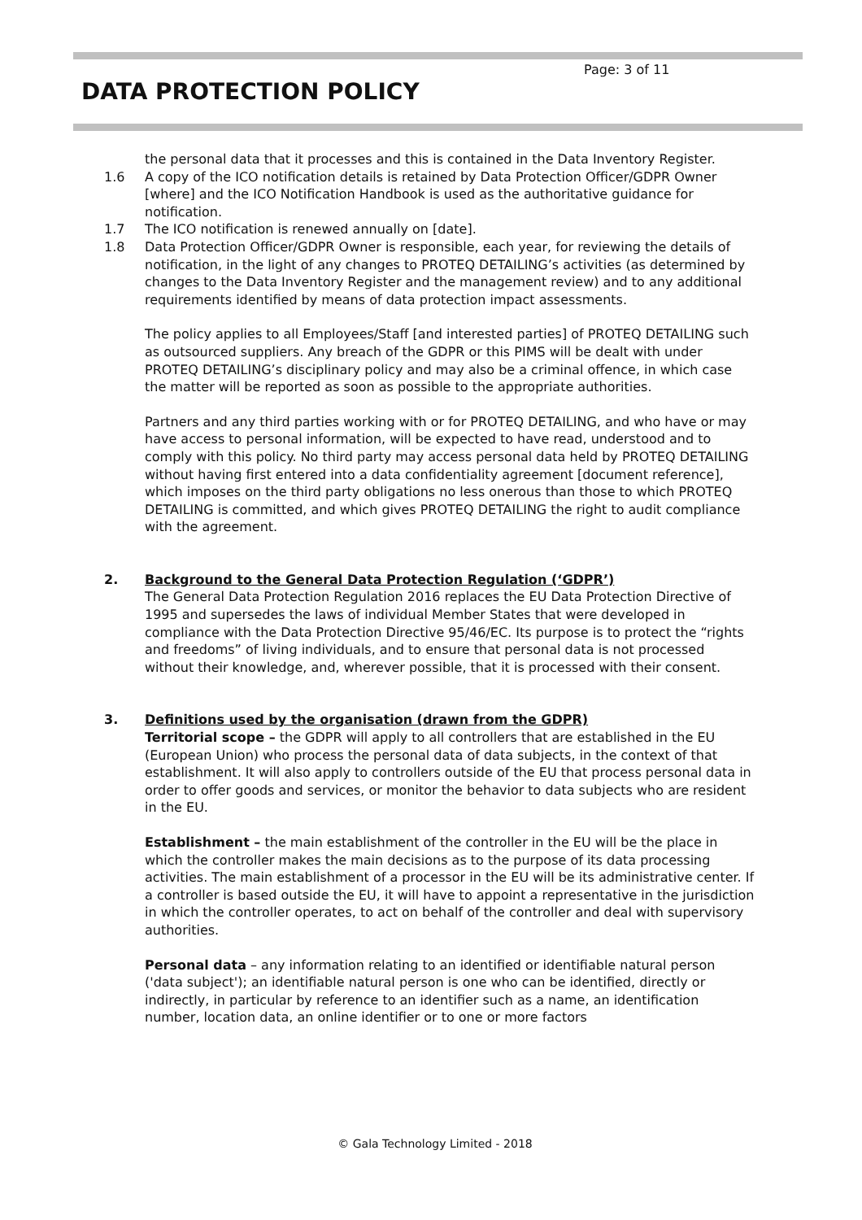Page: 3 of 11
DATA PROTECTION POLICY
the personal data that it processes and this is contained in the Data Inventory Register.
1.6 A copy of the ICO notification details is retained by Data Protection Officer/GDPR Owner [where] and the ICO Notification Handbook is used as the authoritative guidance for notification.
1.7 The ICO notification is renewed annually on [date].
1.8 Data Protection Officer/GDPR Owner is responsible, each year, for reviewing the details of notification, in the light of any changes to PROTEQ DETAILING’s activities (as determined by changes to the Data Inventory Register and the management review) and to any additional requirements identified by means of data protection impact assessments.
The policy applies to all Employees/Staff [and interested parties] of PROTEQ DETAILING such as outsourced suppliers. Any breach of the GDPR or this PIMS will be dealt with under PROTEQ DETAILING’s disciplinary policy and may also be a criminal offence, in which case the matter will be reported as soon as possible to the appropriate authorities.
Partners and any third parties working with or for PROTEQ DETAILING, and who have or may have access to personal information, will be expected to have read, understood and to comply with this policy. No third party may access personal data held by PROTEQ DETAILING without having first entered into a data confidentiality agreement [document reference], which imposes on the third party obligations no less onerous than those to which PROTEQ DETAILING is committed, and which gives PROTEQ DETAILING the right to audit compliance with the agreement.
2. Background to the General Data Protection Regulation (‘GDPR’)
The General Data Protection Regulation 2016 replaces the EU Data Protection Directive of 1995 and supersedes the laws of individual Member States that were developed in compliance with the Data Protection Directive 95/46/EC. Its purpose is to protect the “rights and freedoms” of living individuals, and to ensure that personal data is not processed without their knowledge, and, wherever possible, that it is processed with their consent.
3. Definitions used by the organisation (drawn from the GDPR)
Territorial scope – the GDPR will apply to all controllers that are established in the EU (European Union) who process the personal data of data subjects, in the context of that establishment. It will also apply to controllers outside of the EU that process personal data in order to offer goods and services, or monitor the behavior to data subjects who are resident in the EU.
Establishment – the main establishment of the controller in the EU will be the place in which the controller makes the main decisions as to the purpose of its data processing activities. The main establishment of a processor in the EU will be its administrative center. If a controller is based outside the EU, it will have to appoint a representative in the jurisdiction in which the controller operates, to act on behalf of the controller and deal with supervisory authorities.
Personal data – any information relating to an identified or identifiable natural person ('data subject'); an identifiable natural person is one who can be identified, directly or indirectly, in particular by reference to an identifier such as a name, an identification number, location data, an online identifier or to one or more factors
© Gala Technology Limited - 2018